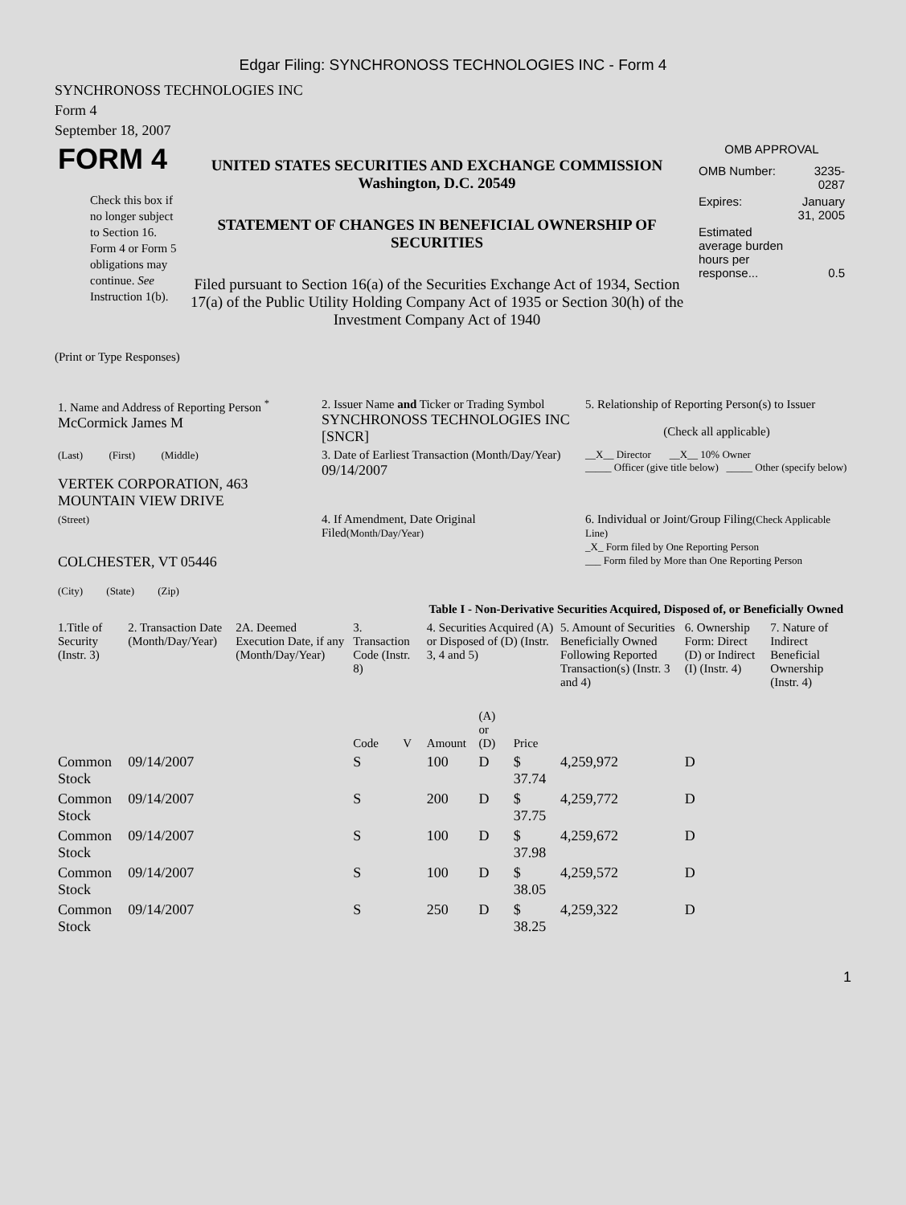Edgar Filing: SYNCHRONOSS TECHNOLOGIES INC - Form 4
SYNCHRONOSS TECHNOLOGIES INC
Form 4
September 18, 2007
| FORM 4 Check this box if no longer subject to Section 16. Form 4 or Form 5 obligations may continue. See Instruction 1(b). | UNITED STATES SECURITIES AND EXCHANGE COMMISSION Washington, D.C. 20549 STATEMENT OF CHANGES IN BENEFICIAL OWNERSHIP OF SECURITIES Filed pursuant to Section 16(a) of the Securities Exchange Act of 1934, Section 17(a) of the Public Utility Holding Company Act of 1935 or Section 30(h) of the Investment Company Act of 1940 | OMB APPROVAL / OMB Number: / 3235-0287 / / Expires: / January 31, 2005 / / Estimated average burden hours per response... / 0.5 / |
(Print or Type Responses)
| 1. Name and Address of Reporting Person <sup>*</sup> McCormick James M | 2. Issuer Name and Ticker or Trading Symbol SYNCHRONOSS TECHNOLOGIES INC [SNCR] | 5. Relationship of Reporting Person(s) to Issuer (Check all applicable) |
| (Last) (First) (Middle) VERTEK CORPORATION, 463 MOUNTAIN VIEW DRIVE | 3. Date of Earliest Transaction (Month/Day/Year) 09/14/2007 | __X__ Director __X__ 10% Owner _____ Officer (give title below) _____ Other (specify below) |
| (Street) COLCHESTER, VT 05446 (City) (State) (Zip) | 4. If Amendment, Date Original Filed (Month/Day/Year) | 6. Individual or Joint/Group Filing (Check Applicable Line) _X_ Form filed by One Reporting Person ___ Form filed by More than One Reporting Person |
Table I - Non-Derivative Securities Acquired, Disposed of, or Beneficially Owned
| 1.Title of Security (Instr. 3) | 2. Transaction Date (Month/Day/Year) | 2A. Deemed Execution Date, if any (Month/Day/Year) | 3. Transaction Code (Instr. 8) | | 4. Securities Acquired (A) or Disposed of (D) (Instr. 3, 4 and 5) | | | 5. Amount of Securities Beneficially Owned Following Reported Transaction(s) (Instr. 3 and 4) | 6. Ownership Form: Direct (D) or Indirect (I) (Instr. 4) | 7. Nature of Indirect Beneficial Ownership (Instr. 4) |
| --- | --- | --- | --- | --- | --- | --- | --- | --- | --- | --- |
| | | | Code | V | Amount | (A) or (D) | Price | | | |
| Common Stock | 09/14/2007 | | S | | 100 | D | $ 37.74 | 4,259,972 | D | |
| Common Stock | 09/14/2007 | | S | | 200 | D | $ 37.75 | 4,259,772 | D | |
| Common Stock | 09/14/2007 | | S | | 100 | D | $ 37.98 | 4,259,672 | D | |
| Common Stock | 09/14/2007 | | S | | 100 | D | $ 38.05 | 4,259,572 | D | |
| Common Stock | 09/14/2007 | | S | | 250 | D | $ 38.25 | 4,259,322 | D | |
1